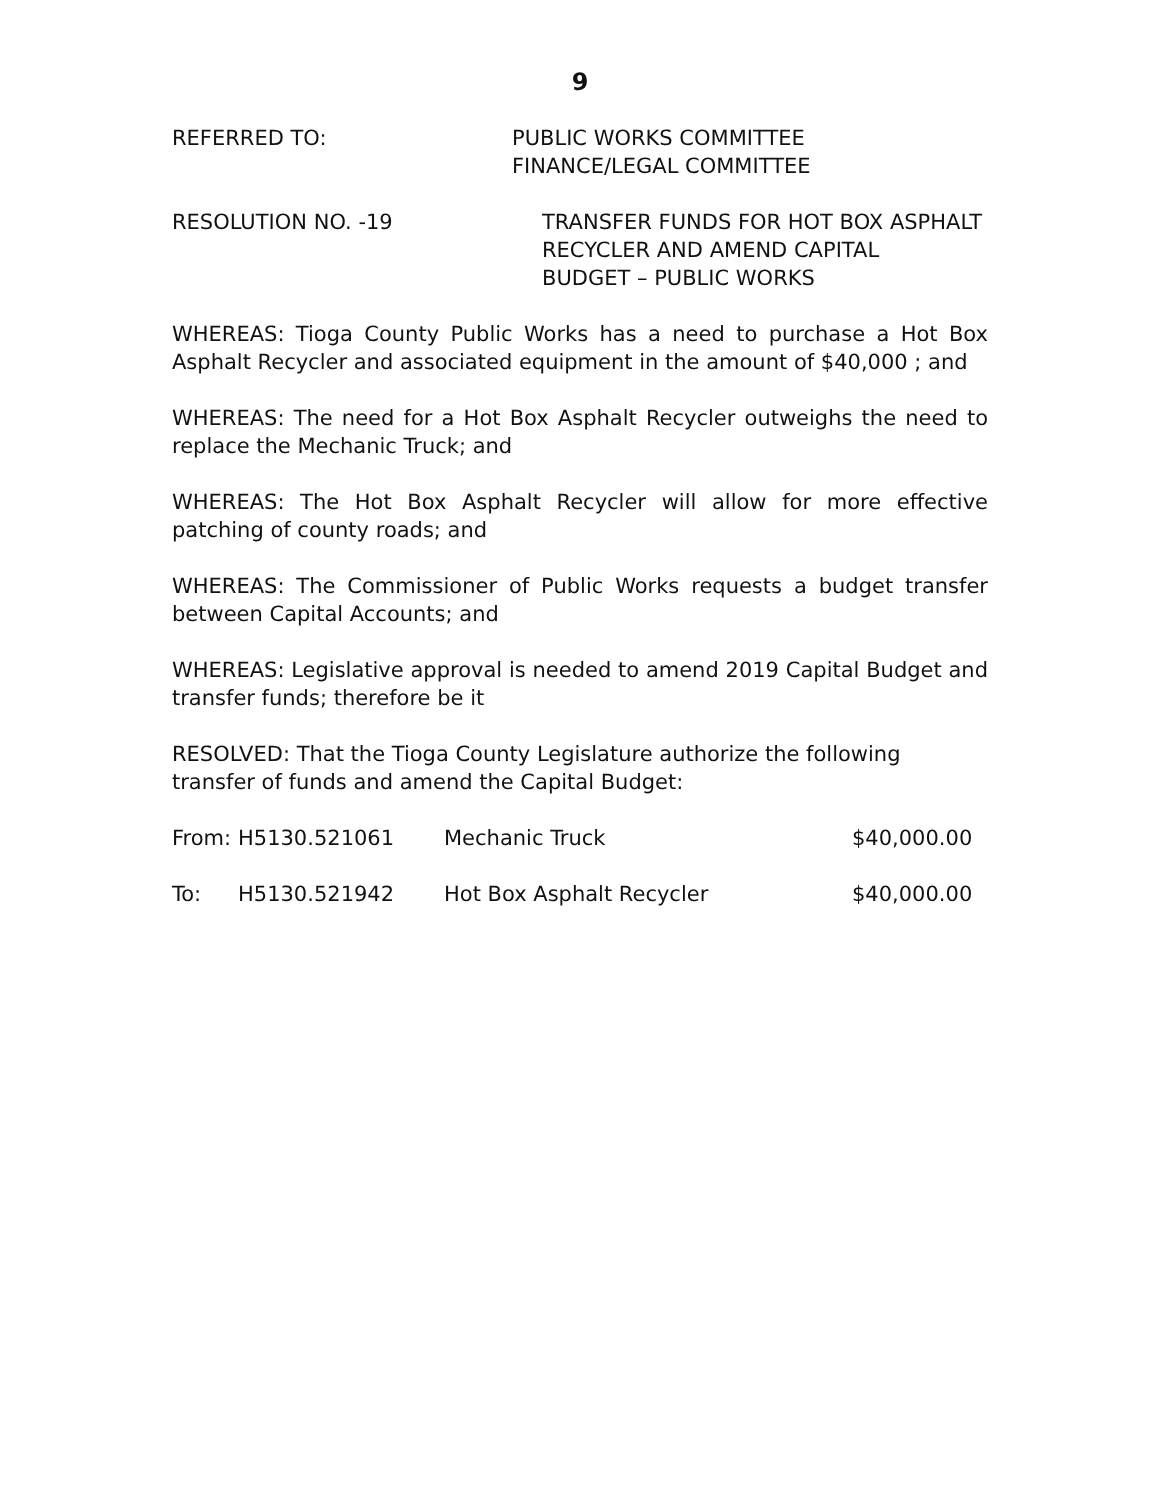9
REFERRED TO: PUBLIC WORKS COMMITTEE
FINANCE/LEGAL COMMITTEE
RESOLUTION NO. -19 TRANSFER FUNDS FOR HOT BOX ASPHALT
RECYCLER AND AMEND CAPITAL
BUDGET – PUBLIC WORKS
WHEREAS: Tioga County Public Works has a need to purchase a Hot Box Asphalt Recycler and associated equipment in the amount of $40,000 ; and
WHEREAS: The need for a Hot Box Asphalt Recycler outweighs the need to replace the Mechanic Truck; and
WHEREAS: The Hot Box Asphalt Recycler will allow for more effective patching of county roads; and
WHEREAS: The Commissioner of Public Works requests a budget transfer between Capital Accounts; and
WHEREAS: Legislative approval is needed to amend 2019 Capital Budget and transfer funds; therefore be it
RESOLVED: That the Tioga County Legislature authorize the following transfer of funds and amend the Capital Budget:
| From: | H5130.521061 | Mechanic Truck | $40,000.00 |
| To: | H5130.521942 | Hot Box Asphalt Recycler | $40,000.00 |